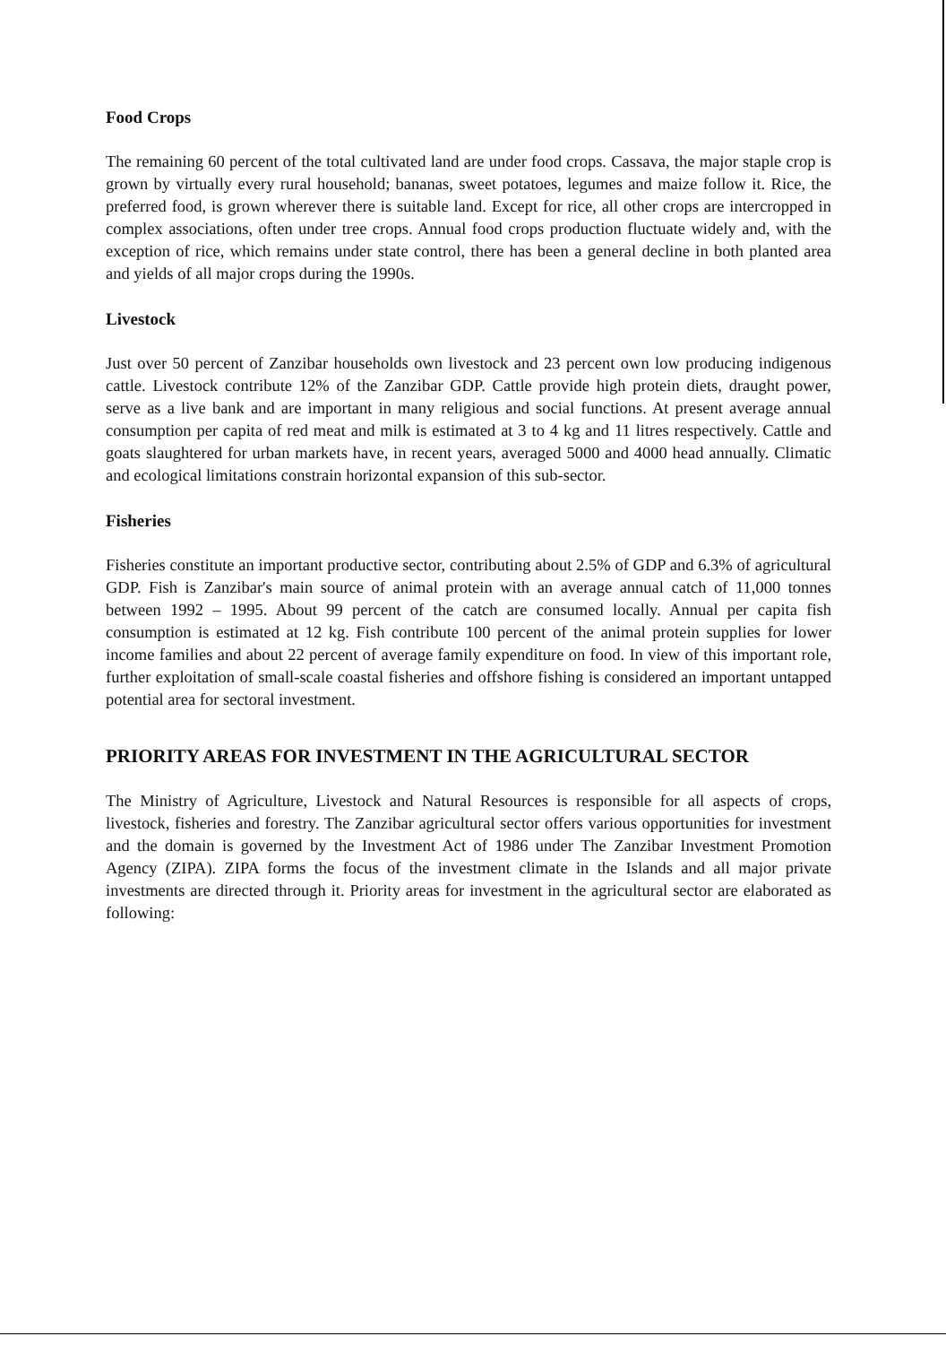Food Crops
The remaining 60 percent of the total cultivated land are under food crops. Cassava, the major staple crop is grown by virtually every rural household; bananas, sweet potatoes, legumes and maize follow it. Rice, the preferred food, is grown wherever there is suitable land. Except for rice, all other crops are intercropped in complex associations, often under tree crops. Annual food crops production fluctuate widely and, with the exception of rice, which remains under state control, there has been a general decline in both planted area and yields of all major crops during the 1990s.
Livestock
Just over 50 percent of Zanzibar households own livestock and 23 percent own low producing indigenous cattle. Livestock contribute 12% of the Zanzibar GDP. Cattle provide high protein diets, draught power, serve as a live bank and are important in many religious and social functions. At present average annual consumption per capita of red meat and milk is estimated at 3 to 4 kg and 11 litres respectively. Cattle and goats slaughtered for urban markets have, in recent years, averaged 5000 and 4000 head annually. Climatic and ecological limitations constrain horizontal expansion of this sub-sector.
Fisheries
Fisheries constitute an important productive sector, contributing about 2.5% of GDP and 6.3% of agricultural GDP. Fish is Zanzibar's main source of animal protein with an average annual catch of 11,000 tonnes between 1992 – 1995. About 99 percent of the catch are consumed locally. Annual per capita fish consumption is estimated at 12 kg. Fish contribute 100 percent of the animal protein supplies for lower income families and about 22 percent of average family expenditure on food. In view of this important role, further exploitation of small-scale coastal fisheries and offshore fishing is considered an important untapped potential area for sectoral investment.
PRIORITY AREAS FOR INVESTMENT IN THE AGRICULTURAL SECTOR
The Ministry of Agriculture, Livestock and Natural Resources is responsible for all aspects of crops, livestock, fisheries and forestry. The Zanzibar agricultural sector offers various opportunities for investment and the domain is governed by the Investment Act of 1986 under The Zanzibar Investment Promotion Agency (ZIPA). ZIPA forms the focus of the investment climate in the Islands and all major private investments are directed through it. Priority areas for investment in the agricultural sector are elaborated as following: